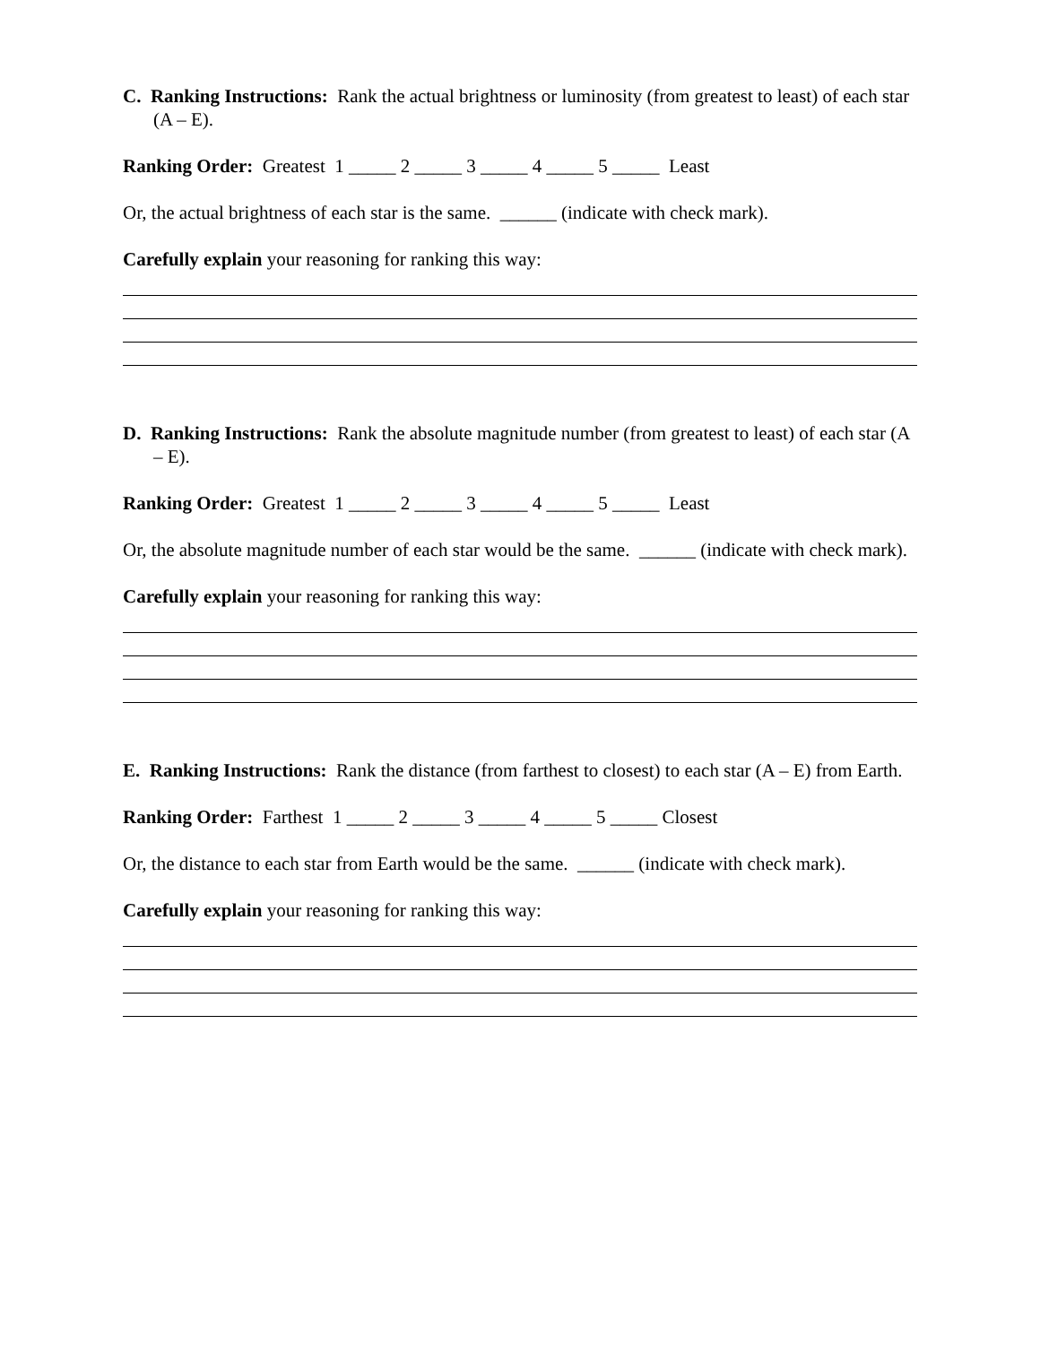C. Ranking Instructions: Rank the actual brightness or luminosity (from greatest to least) of each star (A – E).
Ranking Order: Greatest 1 _____ 2 _____ 3 _____ 4 _____ 5 _____ Least
Or, the actual brightness of each star is the same. ______ (indicate with check mark).
Carefully explain your reasoning for ranking this way:
D. Ranking Instructions: Rank the absolute magnitude number (from greatest to least) of each star (A – E).
Ranking Order: Greatest 1 _____ 2 _____ 3 _____ 4 _____ 5 _____ Least
Or, the absolute magnitude number of each star would be the same. ______ (indicate with check mark).
Carefully explain your reasoning for ranking this way:
E. Ranking Instructions: Rank the distance (from farthest to closest) to each star (A – E) from Earth.
Ranking Order: Farthest 1 _____ 2 _____ 3 _____ 4 _____ 5 _____ Closest
Or, the distance to each star from Earth would be the same. ______ (indicate with check mark).
Carefully explain your reasoning for ranking this way: